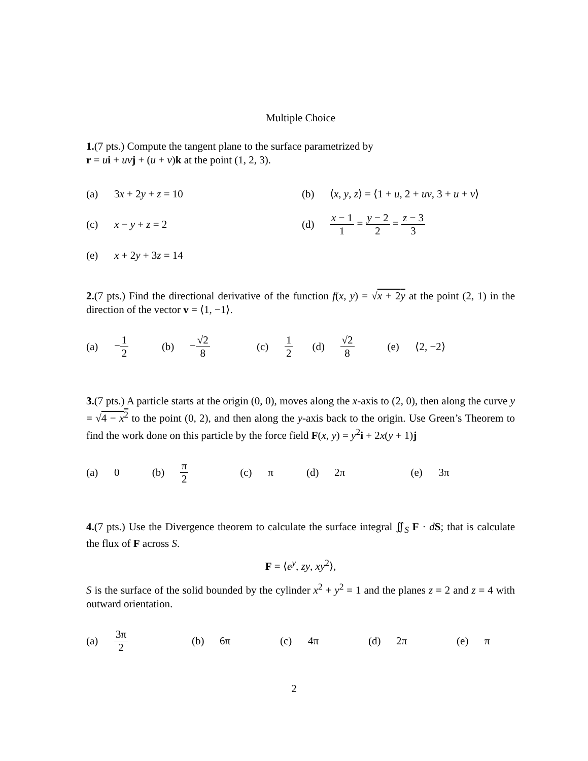Multiple Choice
1.(7 pts.) Compute the tangent plane to the surface parametrized by
r = ui + uv j + (u + v)k at the point (1, 2, 3).
| (a) | 3 x + 2 y + z = 10 | (b) | ⟨ x , y , z ⟩ = ⟨1 + u , 2 + uv , 3 + u + v ⟩ |
| (c) | x − y + z = 2 | (d) | x − 1 1 = y − 2 2 = z − 3 3 |
| (e) | x + 2 y + 3 z = 14 | | |
2.(7 pts.) Find the directional derivative of the function f(x, y) = √x + 2y at the point (2, 1) in the direction of the vector v = ⟨1, −1⟩.
| (a) | − 1 2 | (b) | − √2 8 | (c) | 1 2 | (d) | √2 8 | (e) | ⟨2, −2⟩ |
3.(7 pts.) A particle starts at the origin (0, 0), moves along the x-axis to (2, 0), then along the curve y = √4 − x<sup>2</sup> to the point (0, 2), and then along the y-axis back to the origin. Use Green’s Theorem to find the work done on this particle by the force field F(x, y) = y<sup>2</sup>i + 2x(y + 1)j
| (a) | 0 | (b) | π 2 | (c) | π | (d) | 2π | (e) | 3π |
4.(7 pts.) Use the Divergence theorem to calculate the surface integral ∬<sub>S</sub> F · dS; that is calculate the flux of F across S.
F = ⟨e<sup>y</sup>, zy, xy<sup>2</sup>⟩,
S is the surface of the solid bounded by the cylinder x<sup>2</sup> + y<sup>2</sup> = 1 and the planes z = 2 and z = 4 with outward orientation.
| (a) | 3π 2 | (b) | 6π | (c) | 4π | (d) | 2π | (e) | π |
2